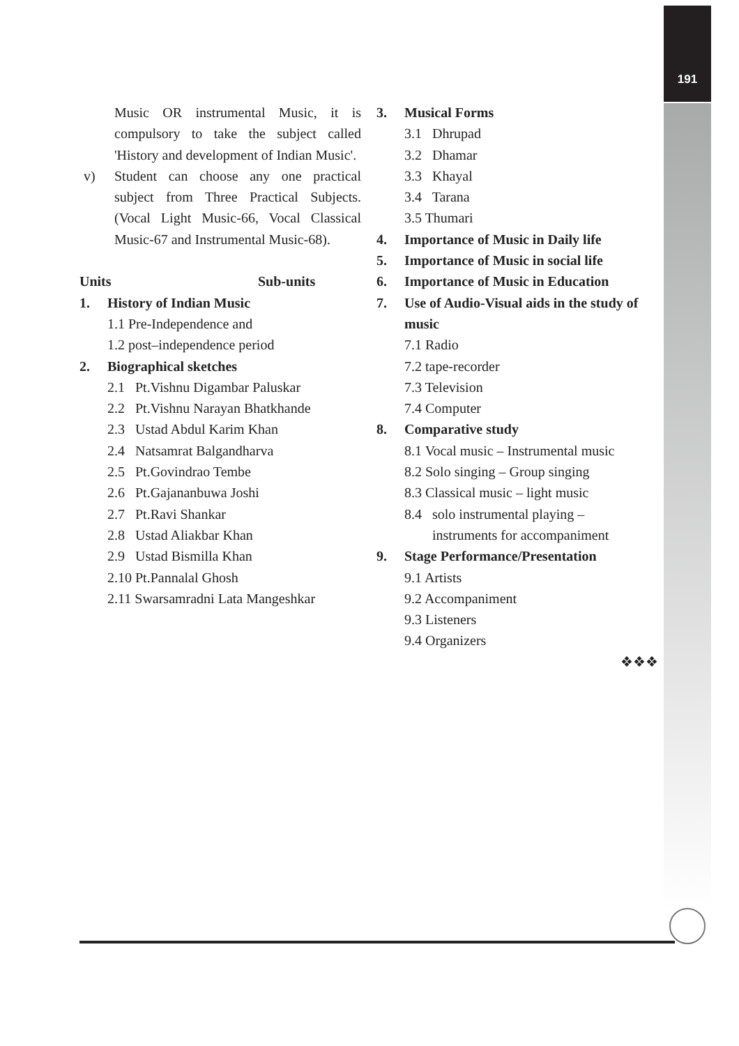191
Music OR instrumental Music, it is compulsory to take the subject called 'History and development of Indian Music'.
v) Student can choose any one practical subject from Three Practical Subjects. (Vocal Light Music-66, Vocal Classical Music-67 and Instrumental Music-68).
Units Sub-units
1. History of Indian Music
1.1 Pre-Independence and
1.2 post–independence period
2. Biographical sketches
2.1 Pt.Vishnu Digambar Paluskar
2.2 Pt.Vishnu Narayan Bhatkhande
2.3 Ustad Abdul Karim Khan
2.4 Natsamrat Balgandharva
2.5 Pt.Govindrao Tembe
2.6 Pt.Gajananbuwa Joshi
2.7 Pt.Ravi Shankar
2.8 Ustad Aliakbar Khan
2.9 Ustad Bismilla Khan
2.10 Pt.Pannalal Ghosh
2.11 Swarsamradni Lata Mangeshkar
3. Musical Forms
3.1 Dhrupad
3.2 Dhamar
3.3 Khayal
3.4 Tarana
3.5 Thumari
4. Importance of Music in Daily life
5. Importance of Music in social life
6. Importance of Music in Education
7. Use of Audio-Visual aids in the study of music
7.1 Radio
7.2 tape-recorder
7.3 Television
7.4 Computer
8. Comparative study
8.1 Vocal music – Instrumental music
8.2 Solo singing – Group singing
8.3 Classical music – light music
8.4 solo instrumental playing –
instruments for accompaniment
9. Stage Performance/Presentation
9.1 Artists
9.2 Accompaniment
9.3 Listeners
9.4 Organizers
❖❖❖